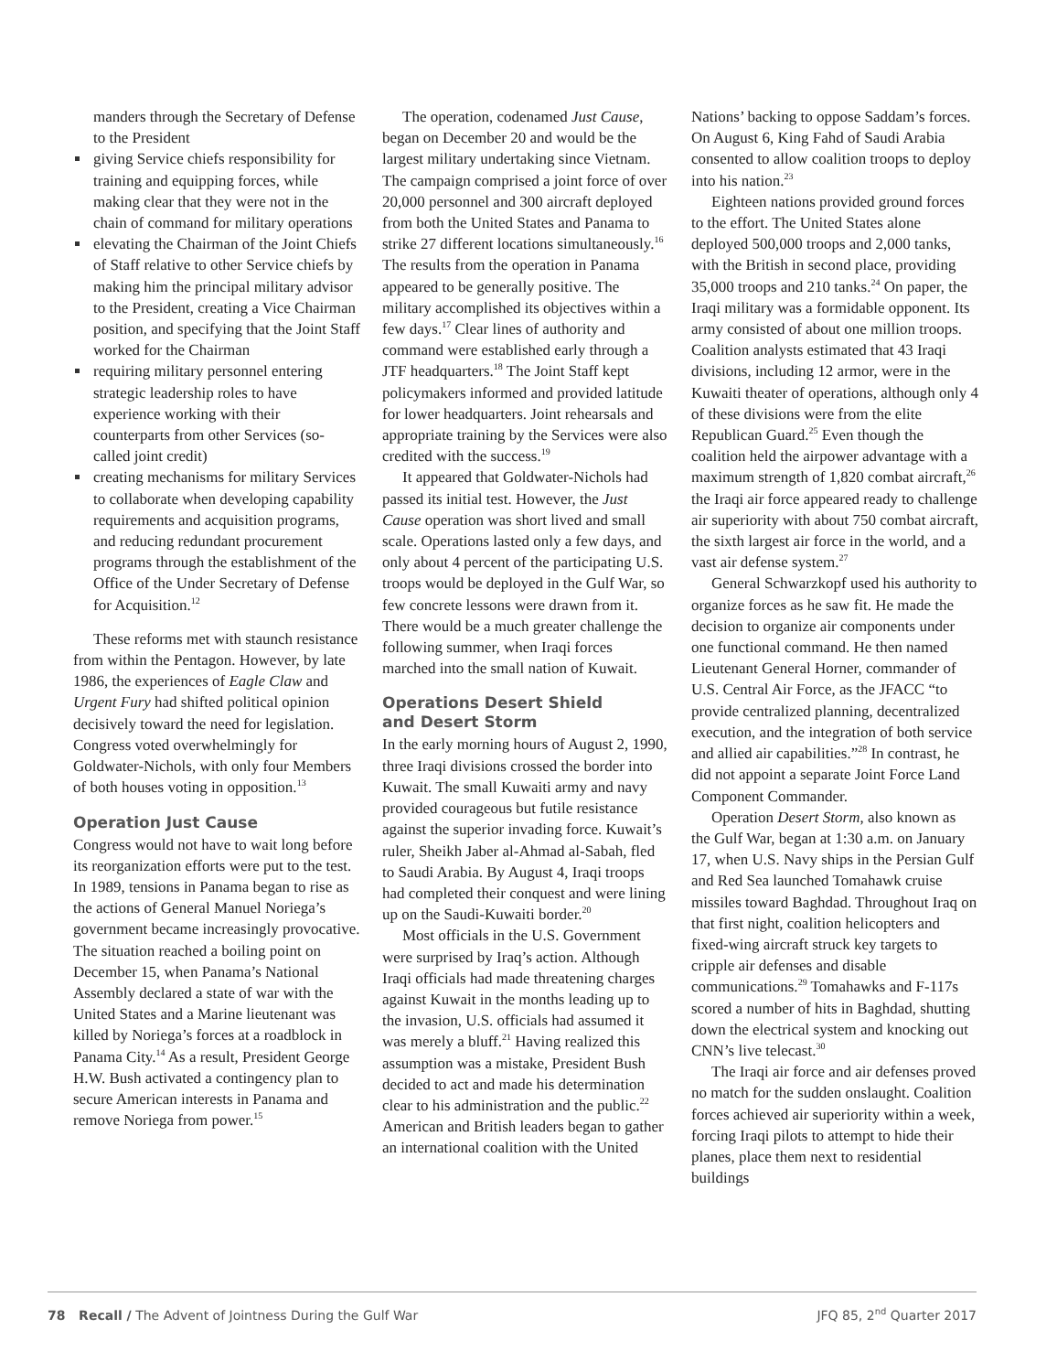manders through the Secretary of Defense to the President
giving Service chiefs responsibility for training and equipping forces, while making clear that they were not in the chain of command for military operations
elevating the Chairman of the Joint Chiefs of Staff relative to other Service chiefs by making him the principal military advisor to the President, creating a Vice Chairman position, and specifying that the Joint Staff worked for the Chairman
requiring military personnel entering strategic leadership roles to have experience working with their counterparts from other Services (so-called joint credit)
creating mechanisms for military Services to collaborate when developing capability requirements and acquisition programs, and reducing redundant procurement programs through the establishment of the Office of the Under Secretary of Defense for Acquisition.<sup>12</sup>
These reforms met with staunch resistance from within the Pentagon. However, by late 1986, the experiences of Eagle Claw and Urgent Fury had shifted political opinion decisively toward the need for legislation. Congress voted overwhelmingly for Goldwater-Nichols, with only four Members of both houses voting in opposition.<sup>13</sup>
Operation Just Cause
Congress would not have to wait long before its reorganization efforts were put to the test. In 1989, tensions in Panama began to rise as the actions of General Manuel Noriega’s government became increasingly provocative. The situation reached a boiling point on December 15, when Panama’s National Assembly declared a state of war with the United States and a Marine lieutenant was killed by Noriega’s forces at a roadblock in Panama City.<sup>14</sup> As a result, President George H.W. Bush activated a contingency plan to secure American interests in Panama and remove Noriega from power.<sup>15</sup>
The operation, codenamed Just Cause, began on December 20 and would be the largest military undertaking since Vietnam. The campaign comprised a joint force of over 20,000 personnel and 300 aircraft deployed from both the United States and Panama to strike 27 different locations simultaneously.<sup>16</sup> The results from the operation in Panama appeared to be generally positive. The military accomplished its objectives within a few days.<sup>17</sup> Clear lines of authority and command were established early through a JTF headquarters.<sup>18</sup> The Joint Staff kept policymakers informed and provided latitude for lower headquarters. Joint rehearsals and appropriate training by the Services were also credited with the success.<sup>19</sup>
It appeared that Goldwater-Nichols had passed its initial test. However, the Just Cause operation was short lived and small scale. Operations lasted only a few days, and only about 4 percent of the participating U.S. troops would be deployed in the Gulf War, so few concrete lessons were drawn from it. There would be a much greater challenge the following summer, when Iraqi forces marched into the small nation of Kuwait.
Operations Desert Shield
and Desert Storm
In the early morning hours of August 2, 1990, three Iraqi divisions crossed the border into Kuwait. The small Kuwaiti army and navy provided courageous but futile resistance against the superior invading force. Kuwait’s ruler, Sheikh Jaber al-Ahmad al-Sabah, fled to Saudi Arabia. By August 4, Iraqi troops had completed their conquest and were lining up on the Saudi-Kuwaiti border.<sup>20</sup>
Most officials in the U.S. Government were surprised by Iraq’s action. Although Iraqi officials had made threatening charges against Kuwait in the months leading up to the invasion, U.S. officials had assumed it was merely a bluff.<sup>21</sup> Having realized this assumption was a mistake, President Bush decided to act and made his determination clear to his administration and the public.<sup>22</sup> American and British leaders began to gather an international coalition with the United
Nations’ backing to oppose Saddam’s forces. On August 6, King Fahd of Saudi Arabia consented to allow coalition troops to deploy into his nation.<sup>23</sup>
Eighteen nations provided ground forces to the effort. The United States alone deployed 500,000 troops and 2,000 tanks, with the British in second place, providing 35,000 troops and 210 tanks.<sup>24</sup> On paper, the Iraqi military was a formidable opponent. Its army consisted of about one million troops. Coalition analysts estimated that 43 Iraqi divisions, including 12 armor, were in the Kuwaiti theater of operations, although only 4 of these divisions were from the elite Republican Guard.<sup>25</sup> Even though the coalition held the airpower advantage with a maximum strength of 1,820 combat aircraft,<sup>26</sup> the Iraqi air force appeared ready to challenge air superiority with about 750 combat aircraft, the sixth largest air force in the world, and a vast air defense system.<sup>27</sup>
General Schwarzkopf used his authority to organize forces as he saw fit. He made the decision to organize air components under one functional command. He then named Lieutenant General Horner, commander of U.S. Central Air Force, as the JFACC “to provide centralized planning, decentralized execution, and the integration of both service and allied air capabilities.”<sup>28</sup> In contrast, he did not appoint a separate Joint Force Land Component Commander.
Operation Desert Storm, also known as the Gulf War, began at 1:30 a.m. on January 17, when U.S. Navy ships in the Persian Gulf and Red Sea launched Tomahawk cruise missiles toward Baghdad. Throughout Iraq on that first night, coalition helicopters and fixed-wing aircraft struck key targets to cripple air defenses and disable communications.<sup>29</sup> Tomahawks and F-117s scored a number of hits in Baghdad, shutting down the electrical system and knocking out CNN’s live telecast.<sup>30</sup>
The Iraqi air force and air defenses proved no match for the sudden onslaught. Coalition forces achieved air superiority within a week, forcing Iraqi pilots to attempt to hide their planes, place them next to residential buildings
78 Recall / The Advent of Jointness During the Gulf War JFQ 85, 2<sup>nd</sup> Quarter 2017